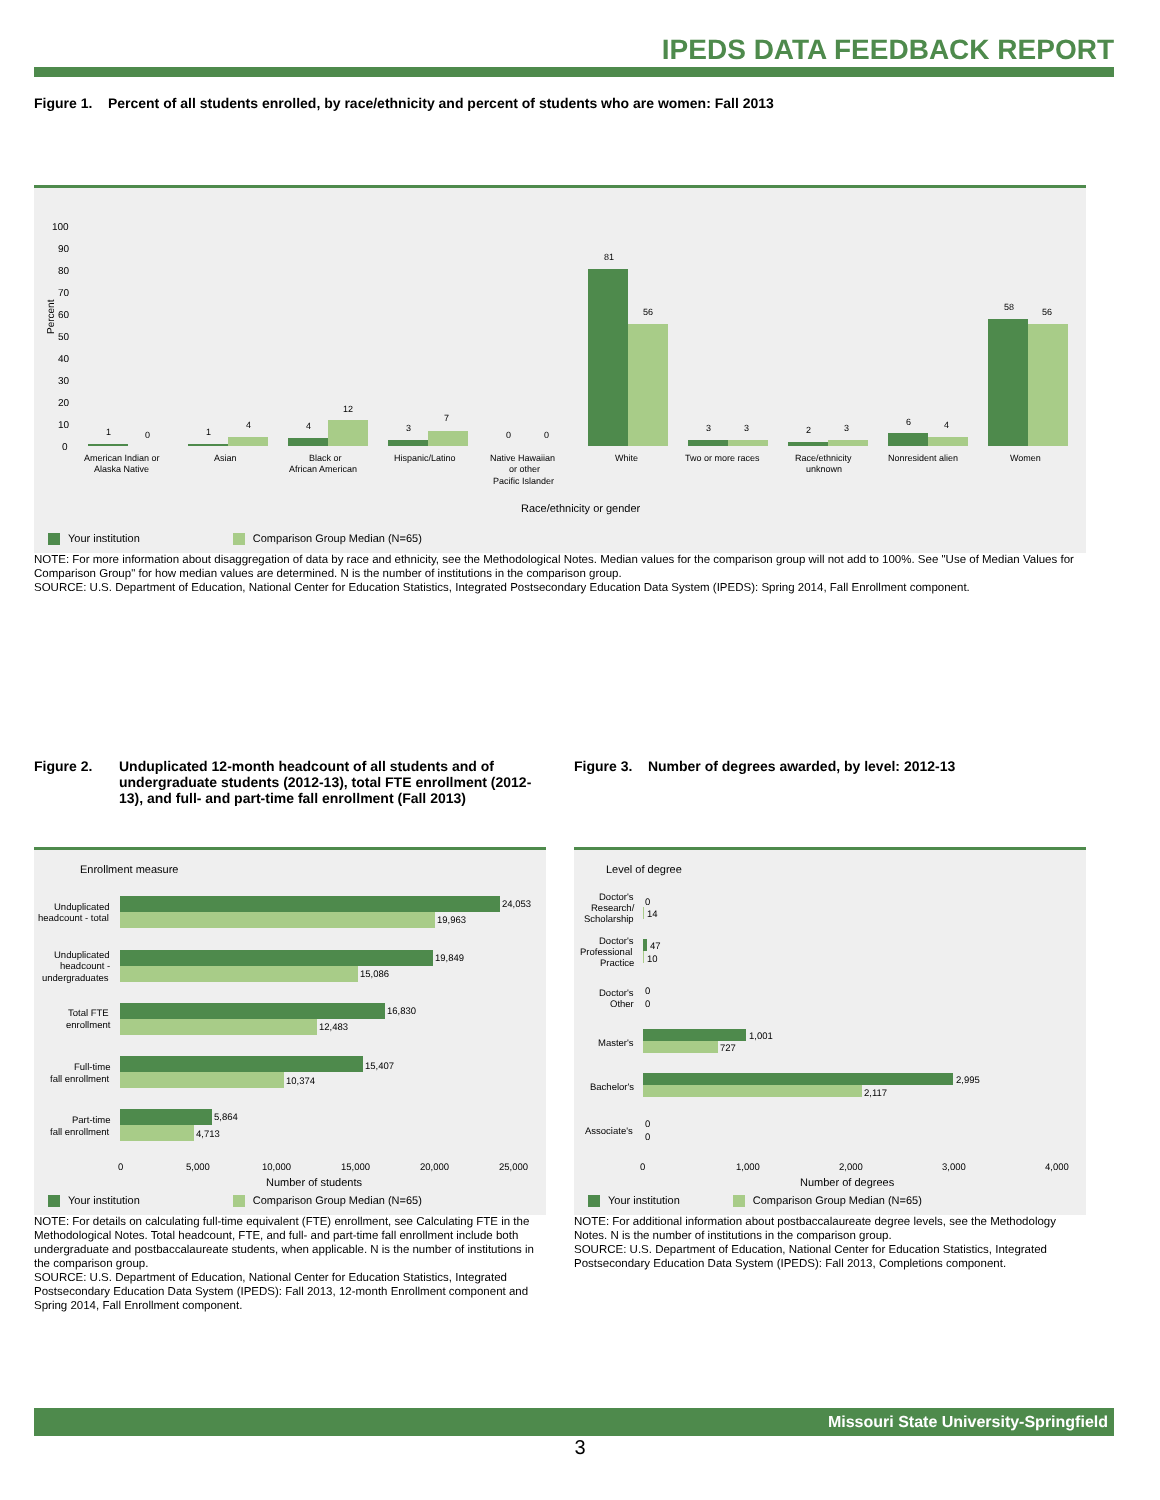IPEDS DATA FEEDBACK REPORT
Figure 1. Percent of all students enrolled, by race/ethnicity and percent of students who are women: Fall 2013
Percent
100
90
80
70
60
50
40
30
20
10
0
1
0
1
4
4
12
3
7
0
0
81
56
3
3
2
3
6
4
58
56
American Indian or
Alaska Native
Asian
Black or
African American
Hispanic/Latino
Native Hawaiian
or other
Pacific Islander
White
Two or more races
Race/ethnicity
unknown
Nonresident alien
Women
Race/ethnicity or gender
Your institution Comparison Group Median (N=65)
NOTE: For more information about disaggregation of data by race and ethnicity, see the Methodological Notes. Median values for the comparison group will not add to 100%. See "Use of Median Values for Comparison Group" for how median values are determined. N is the number of institutions in the comparison group.
SOURCE: U.S. Department of Education, National Center for Education Statistics, Integrated Postsecondary Education Data System (IPEDS): Spring 2014, Fall Enrollment component.
Figure 2. Unduplicated 12-month headcount of all students and of undergraduate students (2012-13), total FTE enrollment (2012-13), and full- and part-time fall enrollment (Fall 2013)
Figure 3. Number of degrees awarded, by level: 2012-13
Enrollment measure
24,053
19,963
19,849
15,086
16,830
12,483
15,407
10,374
5,864
4,713
Unduplicated
headcount - total
Unduplicated
headcount -
undergraduates
Total FTE
enrollment
Full-time
fall enrollment
Part-time
fall enrollment
0
5,000
10,000
15,000
20,000
25,000
Number of students
Your institution Comparison Group Median (N=65)
Level of degree
0
14
47
10
0
0
1,001
727
2,995
2,117
0
0
Doctor's
Research/
Scholarship
Doctor's
Professional
Practice
Doctor's
Other
Master's
Bachelor's
Associate's
0
1,000
2,000
3,000
4,000
Number of degrees
Your institution Comparison Group Median (N=65)
NOTE: For details on calculating full-time equivalent (FTE) enrollment, see Calculating FTE in the Methodological Notes. Total headcount, FTE, and full- and part-time fall enrollment include both undergraduate and postbaccalaureate students, when applicable. N is the number of institutions in the comparison group.
SOURCE: U.S. Department of Education, National Center for Education Statistics, Integrated Postsecondary Education Data System (IPEDS): Fall 2013, 12-month Enrollment component and Spring 2014, Fall Enrollment component.
NOTE: For additional information about postbaccalaureate degree levels, see the Methodology Notes. N is the number of institutions in the comparison group.
SOURCE: U.S. Department of Education, National Center for Education Statistics, Integrated Postsecondary Education Data System (IPEDS): Fall 2013, Completions component.
Missouri State University-Springfield
3